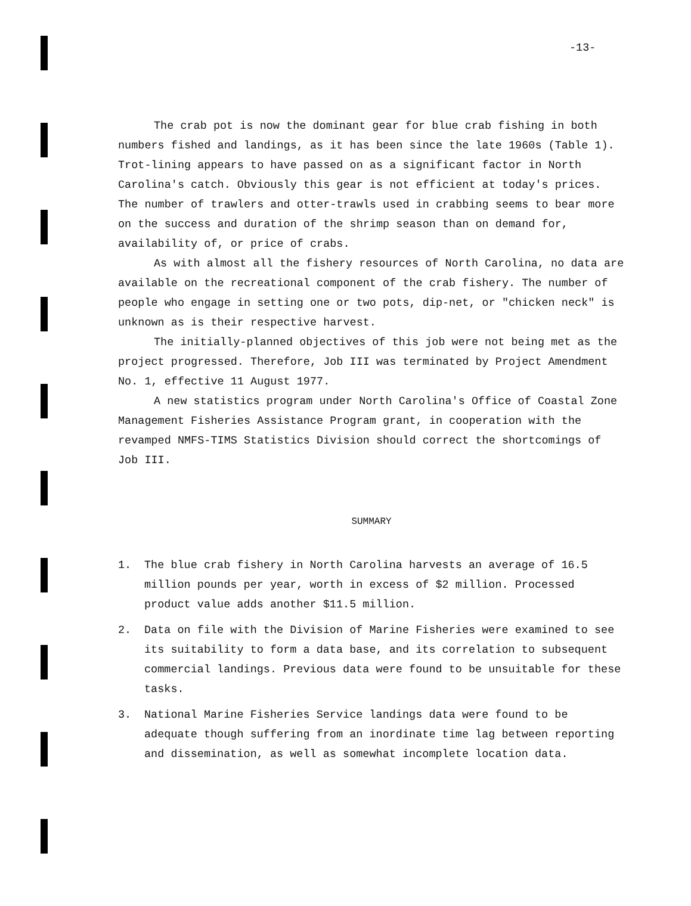-13-
The crab pot is now the dominant gear for blue crab fishing in both numbers fished and landings, as it has been since the late 1960s (Table 1). Trot-lining appears to have passed on as a significant factor in North Carolina's catch. Obviously this gear is not efficient at today's prices. The number of trawlers and otter-trawls used in crabbing seems to bear more on the success and duration of the shrimp season than on demand for, availability of, or price of crabs.
As with almost all the fishery resources of North Carolina, no data are available on the recreational component of the crab fishery. The number of people who engage in setting one or two pots, dip-net, or "chicken neck" is unknown as is their respective harvest.
The initially-planned objectives of this job were not being met as the project progressed. Therefore, Job III was terminated by Project Amendment No. 1, effective 11 August 1977.
A new statistics program under North Carolina's Office of Coastal Zone Management Fisheries Assistance Program grant, in cooperation with the revamped NMFS-TIMS Statistics Division should correct the shortcomings of Job III.
SUMMARY
1. The blue crab fishery in North Carolina harvests an average of 16.5 million pounds per year, worth in excess of $2 million. Processed product value adds another $11.5 million.
2. Data on file with the Division of Marine Fisheries were examined to see its suitability to form a data base, and its correlation to subsequent commercial landings. Previous data were found to be unsuitable for these tasks.
3. National Marine Fisheries Service landings data were found to be adequate though suffering from an inordinate time lag between reporting and dissemination, as well as somewhat incomplete location data.